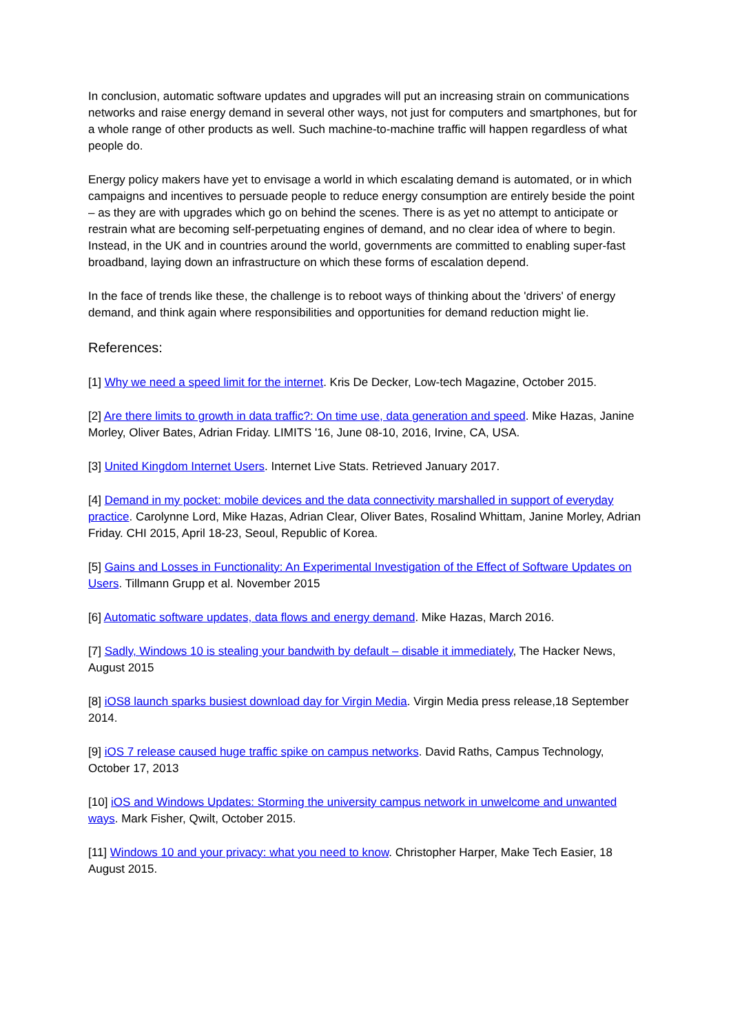In conclusion, automatic software updates and upgrades will put an increasing strain on communications networks and raise energy demand in several other ways, not just for computers and smartphones, but for a whole range of other products as well. Such machine-to-machine traffic will happen regardless of what people do.
Energy policy makers have yet to envisage a world in which escalating demand is automated, or in which campaigns and incentives to persuade people to reduce energy consumption are entirely beside the point – as they are with upgrades which go on behind the scenes. There is as yet no attempt to anticipate or restrain what are becoming self-perpetuating engines of demand, and no clear idea of where to begin. Instead, in the UK and in countries around the world, governments are committed to enabling super-fast broadband, laying down an infrastructure on which these forms of escalation depend.
In the face of trends like these, the challenge is to reboot ways of thinking about the 'drivers' of energy demand, and think again where responsibilities and opportunities for demand reduction might lie.
References:
[1] Why we need a speed limit for the internet. Kris De Decker, Low-tech Magazine, October 2015.
[2] Are there limits to growth in data traffic?: On time use, data generation and speed. Mike Hazas, Janine Morley, Oliver Bates, Adrian Friday. LIMITS '16, June 08-10, 2016, Irvine, CA, USA.
[3] United Kingdom Internet Users. Internet Live Stats. Retrieved January 2017.
[4] Demand in my pocket: mobile devices and the data connectivity marshalled in support of everyday practice. Carolynne Lord, Mike Hazas, Adrian Clear, Oliver Bates, Rosalind Whittam, Janine Morley, Adrian Friday. CHI 2015, April 18-23, Seoul, Republic of Korea.
[5] Gains and Losses in Functionality: An Experimental Investigation of the Effect of Software Updates on Users. Tillmann Grupp et al. November 2015
[6] Automatic software updates, data flows and energy demand. Mike Hazas, March 2016.
[7] Sadly, Windows 10 is stealing your bandwith by default – disable it immediately, The Hacker News, August 2015
[8] iOS8 launch sparks busiest download day for Virgin Media. Virgin Media press release,18 September 2014.
[9] iOS 7 release caused huge traffic spike on campus networks. David Raths, Campus Technology, October 17, 2013
[10] iOS and Windows Updates: Storming the university campus network in unwelcome and unwanted ways. Mark Fisher, Qwilt, October 2015.
[11] Windows 10 and your privacy: what you need to know. Christopher Harper, Make Tech Easier, 18 August 2015.